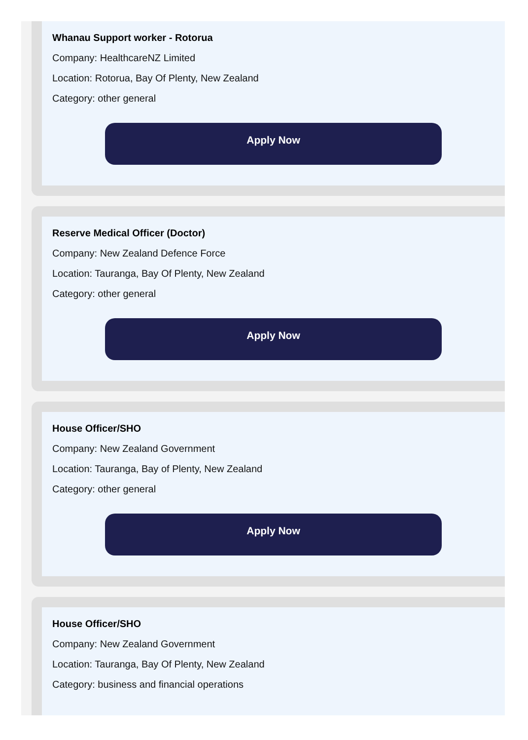Whanau Support worker - Rotorua
Company: HealthcareNZ Limited
Location: Rotorua, Bay Of Plenty, New Zealand
Category: other general
Apply Now
Reserve Medical Officer (Doctor)
Company: New Zealand Defence Force
Location: Tauranga, Bay Of Plenty, New Zealand
Category: other general
Apply Now
House Officer/SHO
Company: New Zealand Government
Location: Tauranga, Bay of Plenty, New Zealand
Category: other general
Apply Now
House Officer/SHO
Company: New Zealand Government
Location: Tauranga, Bay Of Plenty, New Zealand
Category: business and financial operations